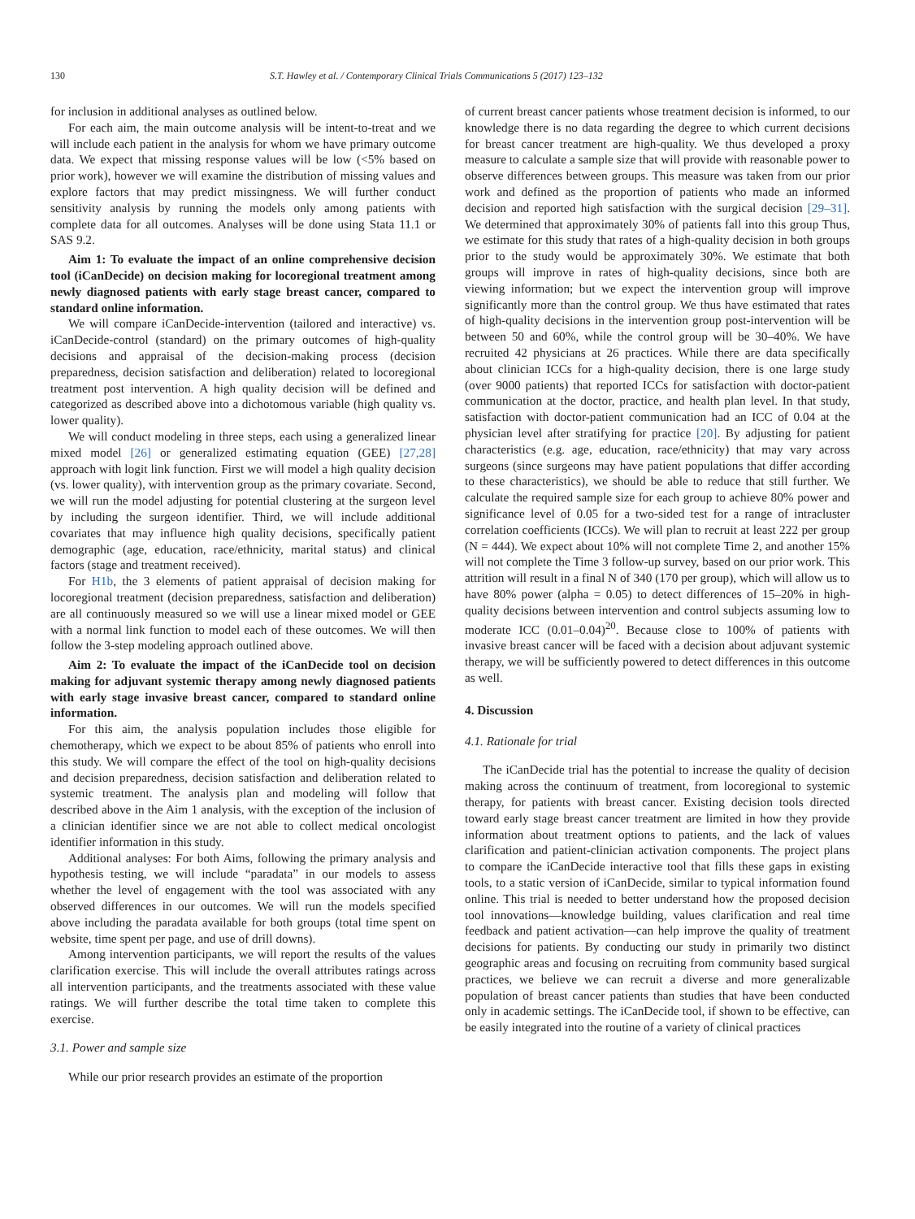130 S.T. Hawley et al. / Contemporary Clinical Trials Communications 5 (2017) 123–132
for inclusion in additional analyses as outlined below.
For each aim, the main outcome analysis will be intent-to-treat and we will include each patient in the analysis for whom we have primary outcome data. We expect that missing response values will be low (<5% based on prior work), however we will examine the distribution of missing values and explore factors that may predict missingness. We will further conduct sensitivity analysis by running the models only among patients with complete data for all outcomes. Analyses will be done using Stata 11.1 or SAS 9.2.
Aim 1: To evaluate the impact of an online comprehensive decision tool (iCanDecide) on decision making for locoregional treatment among newly diagnosed patients with early stage breast cancer, compared to standard online information.
We will compare iCanDecide-intervention (tailored and interactive) vs. iCanDecide-control (standard) on the primary outcomes of high-quality decisions and appraisal of the decision-making process (decision preparedness, decision satisfaction and deliberation) related to locoregional treatment post intervention. A high quality decision will be defined and categorized as described above into a dichotomous variable (high quality vs. lower quality).
We will conduct modeling in three steps, each using a generalized linear mixed model [26] or generalized estimating equation (GEE) [27,28] approach with logit link function. First we will model a high quality decision (vs. lower quality), with intervention group as the primary covariate. Second, we will run the model adjusting for potential clustering at the surgeon level by including the surgeon identifier. Third, we will include additional covariates that may influence high quality decisions, specifically patient demographic (age, education, race/ethnicity, marital status) and clinical factors (stage and treatment received).
For H1b, the 3 elements of patient appraisal of decision making for locoregional treatment (decision preparedness, satisfaction and deliberation) are all continuously measured so we will use a linear mixed model or GEE with a normal link function to model each of these outcomes. We will then follow the 3-step modeling approach outlined above.
Aim 2: To evaluate the impact of the iCanDecide tool on decision making for adjuvant systemic therapy among newly diagnosed patients with early stage invasive breast cancer, compared to standard online information.
For this aim, the analysis population includes those eligible for chemotherapy, which we expect to be about 85% of patients who enroll into this study. We will compare the effect of the tool on high-quality decisions and decision preparedness, decision satisfaction and deliberation related to systemic treatment. The analysis plan and modeling will follow that described above in the Aim 1 analysis, with the exception of the inclusion of a clinician identifier since we are not able to collect medical oncologist identifier information in this study.
Additional analyses: For both Aims, following the primary analysis and hypothesis testing, we will include “paradata” in our models to assess whether the level of engagement with the tool was associated with any observed differences in our outcomes. We will run the models specified above including the paradata available for both groups (total time spent on website, time spent per page, and use of drill downs).
Among intervention participants, we will report the results of the values clarification exercise. This will include the overall attributes ratings across all intervention participants, and the treatments associated with these value ratings. We will further describe the total time taken to complete this exercise.
3.1. Power and sample size
While our prior research provides an estimate of the proportion
of current breast cancer patients whose treatment decision is informed, to our knowledge there is no data regarding the degree to which current decisions for breast cancer treatment are high-quality. We thus developed a proxy measure to calculate a sample size that will provide with reasonable power to observe differences between groups. This measure was taken from our prior work and defined as the proportion of patients who made an informed decision and reported high satisfaction with the surgical decision [29–31]. We determined that approximately 30% of patients fall into this group Thus, we estimate for this study that rates of a high-quality decision in both groups prior to the study would be approximately 30%. We estimate that both groups will improve in rates of high-quality decisions, since both are viewing information; but we expect the intervention group will improve significantly more than the control group. We thus have estimated that rates of high-quality decisions in the intervention group post-intervention will be between 50 and 60%, while the control group will be 30–40%. We have recruited 42 physicians at 26 practices. While there are data specifically about clinician ICCs for a high-quality decision, there is one large study (over 9000 patients) that reported ICCs for satisfaction with doctor-patient communication at the doctor, practice, and health plan level. In that study, satisfaction with doctor-patient communication had an ICC of 0.04 at the physician level after stratifying for practice [20]. By adjusting for patient characteristics (e.g. age, education, race/ethnicity) that may vary across surgeons (since surgeons may have patient populations that differ according to these characteristics), we should be able to reduce that still further. We calculate the required sample size for each group to achieve 80% power and significance level of 0.05 for a two-sided test for a range of intracluster correlation coefficients (ICCs). We will plan to recruit at least 222 per group (N = 444). We expect about 10% will not complete Time 2, and another 15% will not complete the Time 3 follow-up survey, based on our prior work. This attrition will result in a final N of 340 (170 per group), which will allow us to have 80% power (alpha = 0.05) to detect differences of 15–20% in high-quality decisions between intervention and control subjects assuming low to moderate ICC (0.01–0.04)<sup>20</sup>. Because close to 100% of patients with invasive breast cancer will be faced with a decision about adjuvant systemic therapy, we will be sufficiently powered to detect differences in this outcome as well.
4. Discussion
4.1. Rationale for trial
The iCanDecide trial has the potential to increase the quality of decision making across the continuum of treatment, from locoregional to systemic therapy, for patients with breast cancer. Existing decision tools directed toward early stage breast cancer treatment are limited in how they provide information about treatment options to patients, and the lack of values clarification and patient-clinician activation components. The project plans to compare the iCanDecide interactive tool that fills these gaps in existing tools, to a static version of iCanDecide, similar to typical information found online. This trial is needed to better understand how the proposed decision tool innovations—knowledge building, values clarification and real time feedback and patient activation—can help improve the quality of treatment decisions for patients. By conducting our study in primarily two distinct geographic areas and focusing on recruiting from community based surgical practices, we believe we can recruit a diverse and more generalizable population of breast cancer patients than studies that have been conducted only in academic settings. The iCanDecide tool, if shown to be effective, can be easily integrated into the routine of a variety of clinical practices